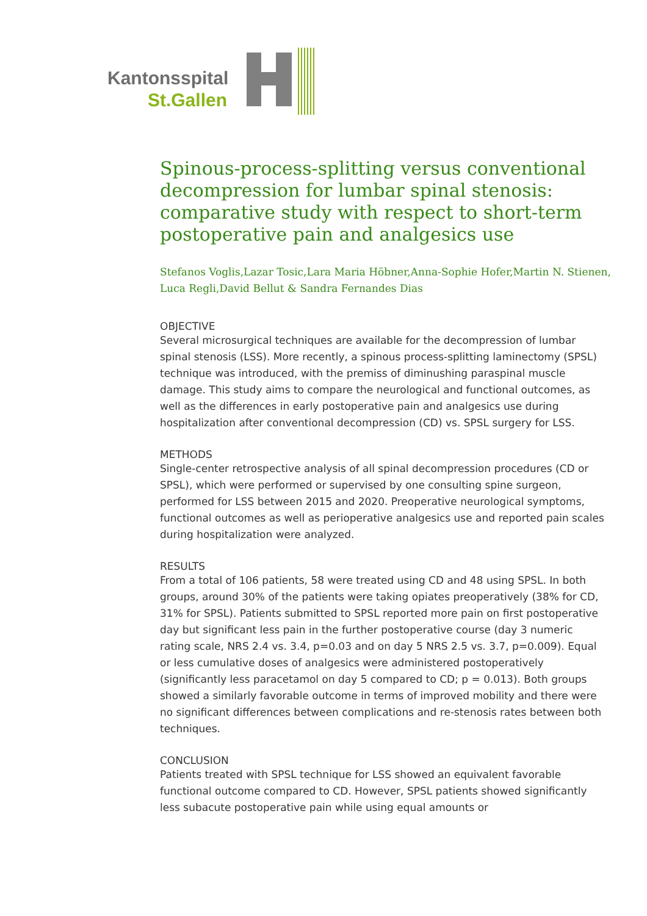Kantonsspital
St.Gallen
Spinous-process-splitting versus conventional decompression for lumbar spinal stenosis: comparative study with respect to short-term postoperative pain and analgesics use
Stefanos Voglis,Lazar Tosic,Lara Maria Höbner,Anna-Sophie Hofer,Martin N. Stienen, Luca Regli,David Bellut & Sandra Fernandes Dias
OBJECTIVE
Several microsurgical techniques are available for the decompression of lumbar spinal stenosis (LSS). More recently, a spinous process-splitting laminectomy (SPSL) technique was introduced, with the premiss of diminushing paraspinal muscle damage. This study aims to compare the neurological and functional outcomes, as well as the differences in early postoperative pain and analgesics use during hospitalization after conventional decompression (CD) vs. SPSL surgery for LSS.
METHODS
Single-center retrospective analysis of all spinal decompression procedures (CD or SPSL), which were performed or supervised by one consulting spine surgeon, performed for LSS between 2015 and 2020. Preoperative neurological symptoms, functional outcomes as well as perioperative analgesics use and reported pain scales during hospitalization were analyzed.
RESULTS
From a total of 106 patients, 58 were treated using CD and 48 using SPSL. In both groups, around 30% of the patients were taking opiates preoperatively (38% for CD, 31% for SPSL). Patients submitted to SPSL reported more pain on first postoperative day but significant less pain in the further postoperative course (day 3 numeric rating scale, NRS 2.4 vs. 3.4, p=0.03 and on day 5 NRS 2.5 vs. 3.7, p=0.009). Equal or less cumulative doses of analgesics were administered postoperatively (significantly less paracetamol on day 5 compared to CD; p = 0.013). Both groups showed a similarly favorable outcome in terms of improved mobility and there were no significant differences between complications and re-stenosis rates between both techniques.
CONCLUSION
Patients treated with SPSL technique for LSS showed an equivalent favorable functional outcome compared to CD. However, SPSL patients showed significantly less subacute postoperative pain while using equal amounts or